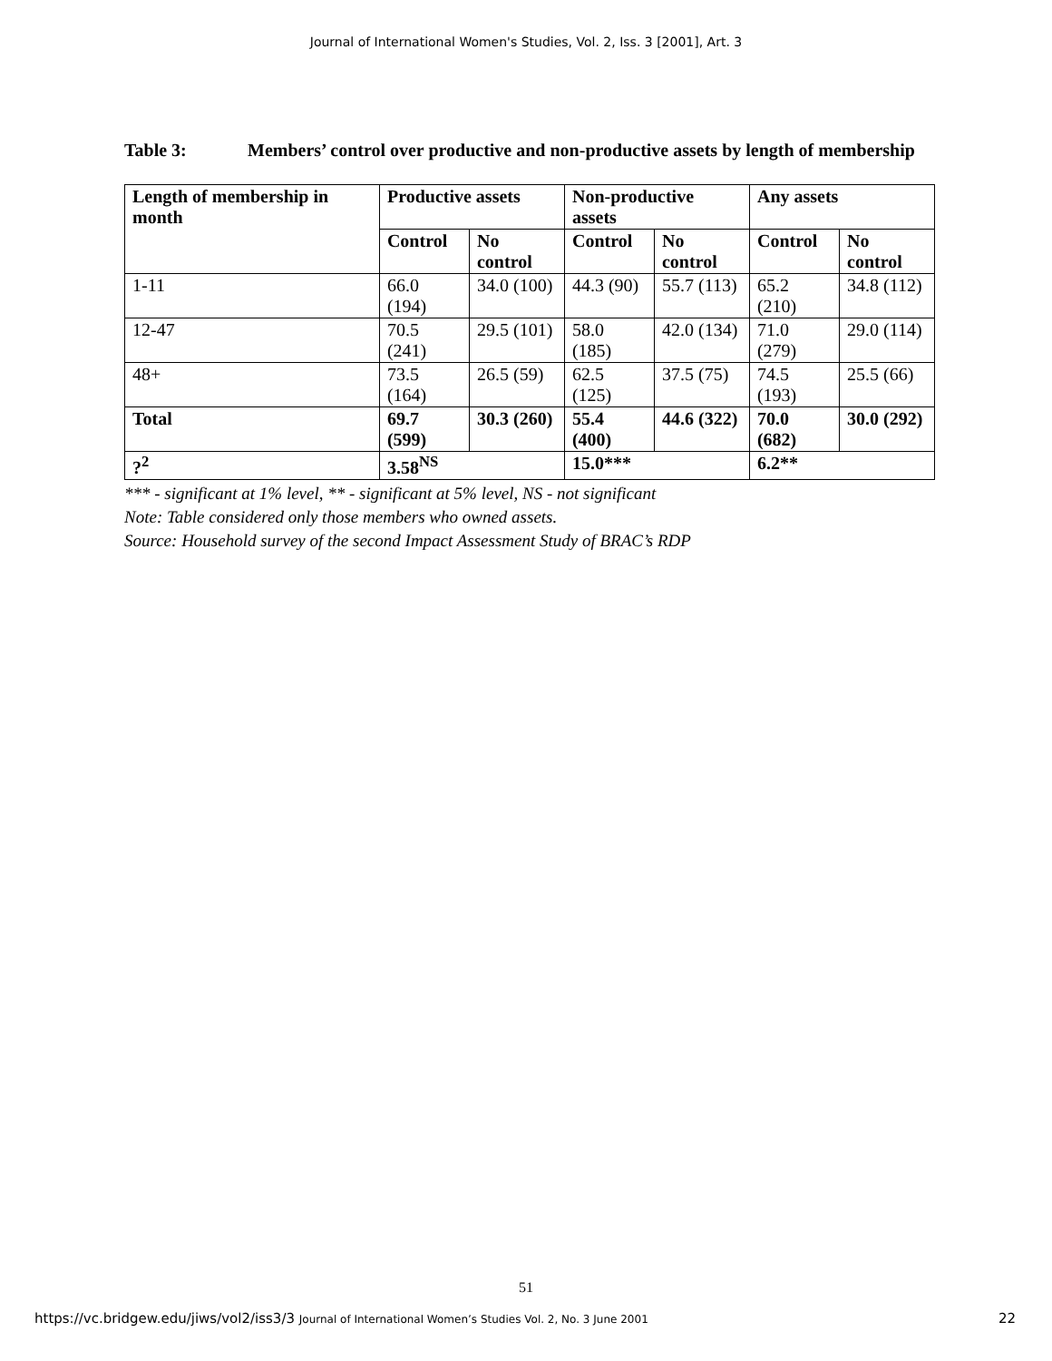Journal of International Women's Studies, Vol. 2, Iss. 3 [2001], Art. 3
Table 3: Members’ control over productive and non-productive assets by length of membership
| Length of membership in month | Productive assets | | Non-productive assets | | Any assets | |
| --- | --- | --- | --- | --- | --- | --- |
| | Control | No control | Control | No control | Control | No control |
| 1-11 | 66.0 (194) | 34.0 (100) | 44.3 (90) | 55.7 (113) | 65.2 (210) | 34.8 (112) |
| 12-47 | 70.5 (241) | 29.5 (101) | 58.0 (185) | 42.0 (134) | 71.0 (279) | 29.0 (114) |
| 48+ | 73.5 (164) | 26.5 (59) | 62.5 (125) | 37.5 (75) | 74.5 (193) | 25.5 (66) |
| Total | 69.7 (599) | 30.3 (260) | 55.4 (400) | 44.6 (322) | 70.0 (682) | 30.0 (292) |
| ?<sup>2</sup> | 3.58<sup>NS</sup> | | 15.0*** | | 6.2** | |
*** - significant at 1% level, ** - significant at 5% level, NS - not significant
Note: Table considered only those members who owned assets.
Source: Household survey of the second Impact Assessment Study of BRAC’s RDP
51
https://vc.bridgew.edu/jiws/vol2/iss3/3 Journal of International Women’s Studies Vol. 2, No. 3 June 2001 22